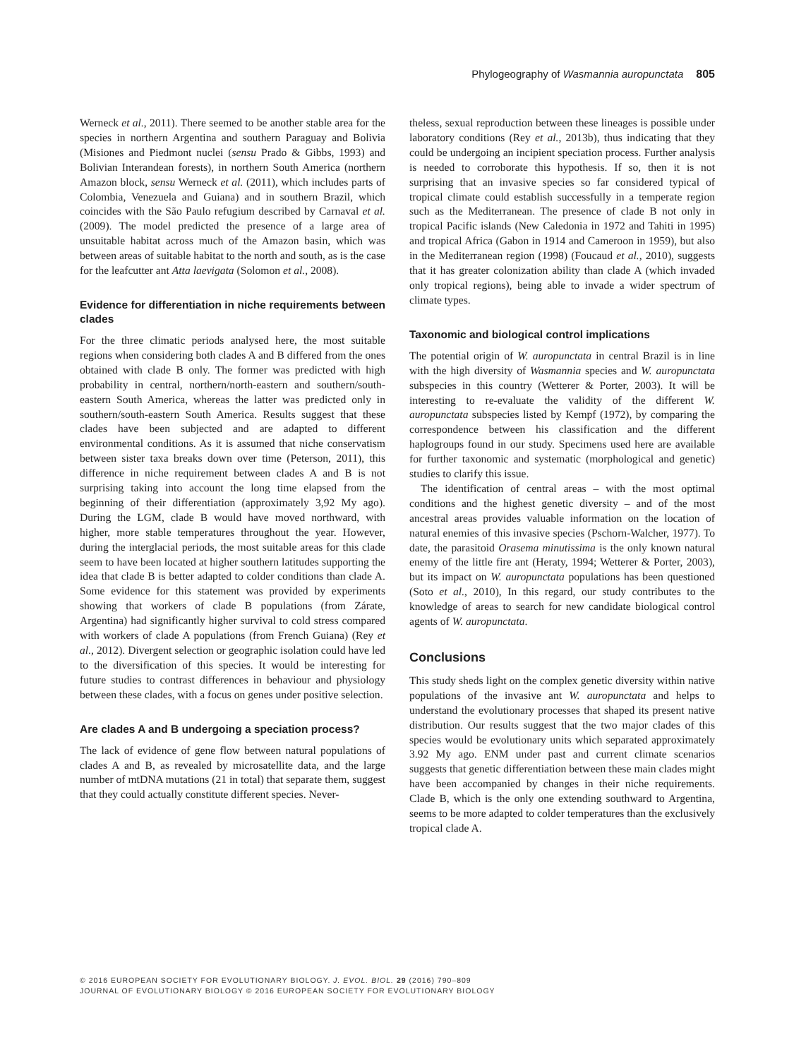Phylogeography of Wasmannia auropunctata 805
Werneck et al., 2011). There seemed to be another stable area for the species in northern Argentina and southern Paraguay and Bolivia (Misiones and Piedmont nuclei (sensu Prado & Gibbs, 1993) and Bolivian Interandean forests), in northern South America (northern Amazon block, sensu Werneck et al. (2011), which includes parts of Colombia, Venezuela and Guiana) and in southern Brazil, which coincides with the São Paulo refugium described by Carnaval et al. (2009). The model predicted the presence of a large area of unsuitable habitat across much of the Amazon basin, which was between areas of suitable habitat to the north and south, as is the case for the leafcutter ant Atta laevigata (Solomon et al., 2008).
Evidence for differentiation in niche requirements between clades
For the three climatic periods analysed here, the most suitable regions when considering both clades A and B differed from the ones obtained with clade B only. The former was predicted with high probability in central, northern/north-eastern and southern/south-eastern South America, whereas the latter was predicted only in southern/south-eastern South America. Results suggest that these clades have been subjected and are adapted to different environmental conditions. As it is assumed that niche conservatism between sister taxa breaks down over time (Peterson, 2011), this difference in niche requirement between clades A and B is not surprising taking into account the long time elapsed from the beginning of their differentiation (approximately 3,92 My ago). During the LGM, clade B would have moved northward, with higher, more stable temperatures throughout the year. However, during the interglacial periods, the most suitable areas for this clade seem to have been located at higher southern latitudes supporting the idea that clade B is better adapted to colder conditions than clade A. Some evidence for this statement was provided by experiments showing that workers of clade B populations (from Zárate, Argentina) had significantly higher survival to cold stress compared with workers of clade A populations (from French Guiana) (Rey et al., 2012). Divergent selection or geographic isolation could have led to the diversification of this species. It would be interesting for future studies to contrast differences in behaviour and physiology between these clades, with a focus on genes under positive selection.
Are clades A and B undergoing a speciation process?
The lack of evidence of gene flow between natural populations of clades A and B, as revealed by microsatellite data, and the large number of mtDNA mutations (21 in total) that separate them, suggest that they could actually constitute different species. Never-
theless, sexual reproduction between these lineages is possible under laboratory conditions (Rey et al., 2013b), thus indicating that they could be undergoing an incipient speciation process. Further analysis is needed to corroborate this hypothesis. If so, then it is not surprising that an invasive species so far considered typical of tropical climate could establish successfully in a temperate region such as the Mediterranean. The presence of clade B not only in tropical Pacific islands (New Caledonia in 1972 and Tahiti in 1995) and tropical Africa (Gabon in 1914 and Cameroon in 1959), but also in the Mediterranean region (1998) (Foucaud et al., 2010), suggests that it has greater colonization ability than clade A (which invaded only tropical regions), being able to invade a wider spectrum of climate types.
Taxonomic and biological control implications
The potential origin of W. auropunctata in central Brazil is in line with the high diversity of Wasmannia species and W. auropunctata subspecies in this country (Wetterer & Porter, 2003). It will be interesting to re-evaluate the validity of the different W. auropunctata subspecies listed by Kempf (1972), by comparing the correspondence between his classification and the different haplogroups found in our study. Specimens used here are available for further taxonomic and systematic (morphological and genetic) studies to clarify this issue.
The identification of central areas – with the most optimal conditions and the highest genetic diversity – and of the most ancestral areas provides valuable information on the location of natural enemies of this invasive species (Pschorn-Walcher, 1977). To date, the parasitoid Orasema minutissima is the only known natural enemy of the little fire ant (Heraty, 1994; Wetterer & Porter, 2003), but its impact on W. auropunctata populations has been questioned (Soto et al., 2010), In this regard, our study contributes to the knowledge of areas to search for new candidate biological control agents of W. auropunctata.
Conclusions
This study sheds light on the complex genetic diversity within native populations of the invasive ant W. auropunctata and helps to understand the evolutionary processes that shaped its present native distribution. Our results suggest that the two major clades of this species would be evolutionary units which separated approximately 3.92 My ago. ENM under past and current climate scenarios suggests that genetic differentiation between these main clades might have been accompanied by changes in their niche requirements. Clade B, which is the only one extending southward to Argentina, seems to be more adapted to colder temperatures than the exclusively tropical clade A.
© 2016 EUROPEAN SOCIETY FOR EVOLUTIONARY BIOLOGY. J. EVOL. BIOL. 29 (2016) 790–809
JOURNAL OF EVOLUTIONARY BIOLOGY © 2016 EUROPEAN SOCIETY FOR EVOLUTIONARY BIOLOGY